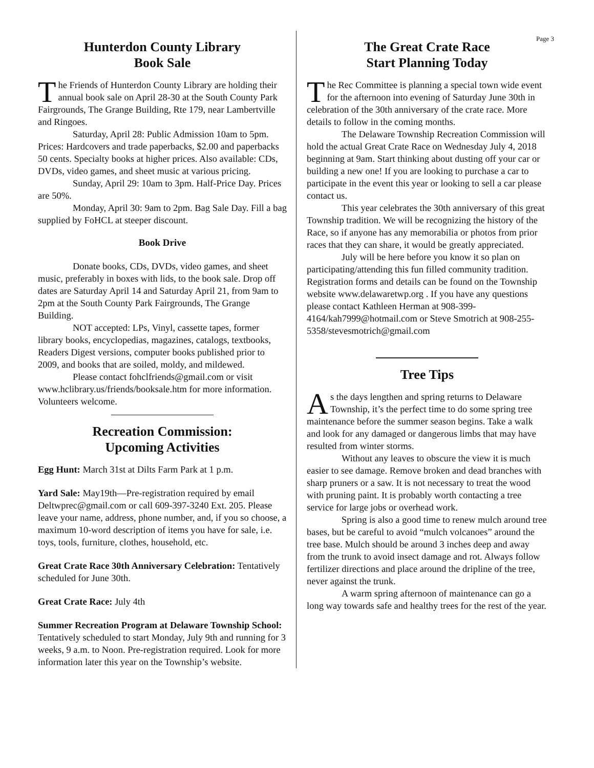Page 3
Hunterdon County Library
Book Sale
The Friends of Hunterdon County Library are holding their annual book sale on April 28-30 at the South County Park Fairgrounds, The Grange Building, Rte 179, near Lambertville and Ringoes.
Saturday, April 28: Public Admission 10am to 5pm. Prices: Hardcovers and trade paperbacks, $2.00 and paperbacks 50 cents. Specialty books at higher prices. Also available: CDs, DVDs, video games, and sheet music at various pricing.
Sunday, April 29: 10am to 3pm. Half-Price Day. Prices are 50%.
Monday, April 30: 9am to 2pm. Bag Sale Day. Fill a bag supplied by FoHCL at steeper discount.
Book Drive
Donate books, CDs, DVDs, video games, and sheet music, preferably in boxes with lids, to the book sale. Drop off dates are Saturday April 14 and Saturday April 21, from 9am to 2pm at the South County Park Fairgrounds, The Grange Building.
NOT accepted: LPs, Vinyl, cassette tapes, former library books, encyclopedias, magazines, catalogs, textbooks, Readers Digest versions, computer books published prior to 2009, and books that are soiled, moldy, and mildewed.
Please contact fohclfriends@gmail.com or visit www.hclibrary.us/friends/booksale.htm for more information. Volunteers welcome.
Recreation Commission:
Upcoming Activities
Egg Hunt: March 31st at Dilts Farm Park at 1 p.m.
Yard Sale: May19th—Pre-registration required by email Deltwprec@gmail.com or call 609-397-3240 Ext. 205. Please leave your name, address, phone number, and, if you so choose, a maximum 10-word description of items you have for sale, i.e. toys, tools, furniture, clothes, household, etc.
Great Crate Race 30th Anniversary Celebration: Tentatively scheduled for June 30th.
Great Crate Race: July 4th
Summer Recreation Program at Delaware Township School: Tentatively scheduled to start Monday, July 9th and running for 3 weeks, 9 a.m. to Noon. Pre-registration required. Look for more information later this year on the Township’s website.
The Great Crate Race
Start Planning Today
The Rec Committee is planning a special town wide event for the afternoon into evening of Saturday June 30th in celebration of the 30th anniversary of the crate race. More details to follow in the coming months.
The Delaware Township Recreation Commission will hold the actual Great Crate Race on Wednesday July 4, 2018 beginning at 9am. Start thinking about dusting off your car or building a new one! If you are looking to purchase a car to participate in the event this year or looking to sell a car please contact us.
This year celebrates the 30th anniversary of this great Township tradition. We will be recognizing the history of the Race, so if anyone has any memorabilia or photos from prior races that they can share, it would be greatly appreciated.
July will be here before you know it so plan on participating/attending this fun filled community tradition. Registration forms and details can be found on the Township website www.delawaretwp.org . If you have any questions please contact Kathleen Herman at 908-399-4164/kah7999@hotmail.com or Steve Smotrich at 908-255-5358/stevesmotrich@gmail.com
Tree Tips
As the days lengthen and spring returns to Delaware Township, it’s the perfect time to do some spring tree maintenance before the summer season begins. Take a walk and look for any damaged or dangerous limbs that may have resulted from winter storms.
Without any leaves to obscure the view it is much easier to see damage. Remove broken and dead branches with sharp pruners or a saw. It is not necessary to treat the wood with pruning paint. It is probably worth contacting a tree service for large jobs or overhead work.
Spring is also a good time to renew mulch around tree bases, but be careful to avoid “mulch volcanoes” around the tree base. Mulch should be around 3 inches deep and away from the trunk to avoid insect damage and rot. Always follow fertilizer directions and place around the dripline of the tree, never against the trunk.
A warm spring afternoon of maintenance can go a long way towards safe and healthy trees for the rest of the year.